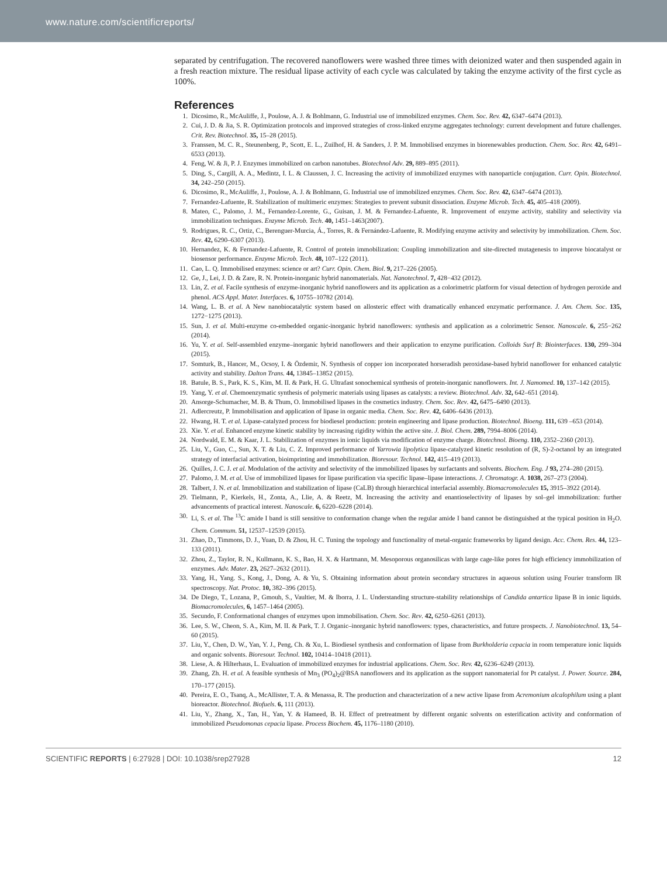www.nature.com/scientificreports/
separated by centrifugation. The recovered nanoflowers were washed three times with deionized water and then suspended again in a fresh reaction mixture. The residual lipase activity of each cycle was calculated by taking the enzyme activity of the first cycle as 100%.
References
1. Dicosimo, R., McAuliffe, J., Poulose, A. J. & Bohlmann, G. Industrial use of immobilized enzymes. Chem. Soc. Rev. 42, 6347–6474 (2013).
2. Cui, J. D. & Jia, S. R. Optimization protocols and improved strategies of cross-linked enzyme aggregates technology: current development and future challenges. Crit. Rev. Biotechnol. 35, 15–28 (2015).
3. Franssen, M. C. R., Steunenberg, P., Scott, E. L., Zuilhof, H. & Sanders, J. P. M. Immobilised enzymes in biorenewables production. Chem. Soc. Rev. 42, 6491–6533 (2013).
4. Feng, W. & Ji, P. J. Enzymes immobilized on carbon nanotubes. Biotechnol Adv. 29, 889–895 (2011).
5. Ding, S., Cargill, A. A., Medintz, I. L. & Claussen, J. C. Increasing the activity of immobilized enzymes with nanoparticle conjugation. Curr. Opin. Biotechnol. 34, 242–250 (2015).
6. Dicosimo, R., McAuliffe, J., Poulose, A. J. & Bohlmann, G. Industrial use of immobilized enzymes. Chem. Soc. Rev. 42, 6347–6474 (2013).
7. Fernandez-Lafuente, R. Stabilization of multimeric enzymes: Strategies to prevent subunit dissociation. Enzyme Microb. Tech. 45, 405–418 (2009).
8. Mateo, C., Palomo, J. M., Fernandez-Lorente, G., Guisan, J. M. & Fernandez-Lafuente, R. Improvement of enzyme activity, stability and selectivity via immobilization techniques. Enzyme Microb. Tech. 40, 1451–1463(2007).
9. Rodrigues, R. C., Ortiz, C., Berenguer-Murcia, Á., Torres, R. & Fernández-Lafuente, R. Modifying enzyme activity and selectivity by immobilization. Chem. Soc. Rev. 42, 6290–6307 (2013).
10. Hernandez, K. & Fernandez-Lafuente, R. Control of protein immobilization: Coupling immobilization and site-directed mutagenesis to improve biocatalyst or biosensor performance. Enzyme Microb. Tech. 48, 107–122 (2011).
11. Cao, L. Q. Immobilised enzymes: science or art? Curr. Opin. Chem. Biol. 9, 217–226 (2005).
12. Ge, J., Lei, J. D. & Zare, R. N. Protein-inorganic hybrid nanomaterials. Nat. Nanotechnol. 7, 428−432 (2012).
13. Lin, Z. et al. Facile synthesis of enzyme-inorganic hybrid nanoflowers and its application as a colorimetric platform for visual detection of hydrogen peroxide and phenol. ACS Appl. Mater. Interfaces. 6, 10755–10782 (2014).
14. Wang, L. B. et al. A New nanobiocatalytic system based on allosteric effect with dramatically enhanced enzymatic performance. J. Am. Chem. Soc. 135, 1272−1275 (2013).
15. Sun, J. et al. Multi-enzyme co-embedded organic-inorganic hybrid nanoflowers: synthesis and application as a colorimetric Sensor. Nanoscale. 6, 255−262 (2014).
16. Yu, Y. et al. Self-assembled enzyme–inorganic hybrid nanoflowers and their application to enzyme purification. Colloids Surf B: Biointerfaces. 130, 299–304 (2015).
17. Somturk, B., Hancer, M., Ocsoy, I. & Özdemir, N. Synthesis of copper ion incorporated horseradish peroxidase-based hybrid nanoflower for enhanced catalytic activity and stability. Dalton Trans. 44, 13845–13852 (2015).
18. Batule, B. S., Park, K. S., Kim, M. II. & Park, H. G. Ultrafast sonochemical synthesis of protein-inorganic nanoflowers. Int. J. Namomed. 10, 137–142 (2015).
19. Yang, Y. et al. Chemoenzymatic synthesis of polymeric materials using lipases as catalysts: a review. Biotechnol. Adv. 32, 642–651 (2014).
20. Ansorge-Schumacher, M. B. & Thum, O. Immobilised lipases in the cosmetics industry. Chem. Soc. Rev. 42, 6475–6490 (2013).
21. Adlercreutz, P. Immobilisation and application of lipase in organic media. Chem. Soc. Rev. 42, 6406–6436 (2013).
22. Hwang, H. T. et al. Lipase-catalyzed process for biodiesel production: protein engineering and lipase production. Biotechnol. Bioeng. 111, 639 –653 (2014).
23. Xie. Y. et al. Enhanced enzyme kinetic stability by increasing rigidity within the active site. J. Biol. Chem. 289, 7994–8006 (2014).
24. Nordwald, E. M. & Kaar, J. L. Stabilization of enzymes in ionic liquids via modification of enzyme charge. Biotechnol. Bioeng. 110, 2352–2360 (2013).
25. Liu, Y., Guo, C., Sun, X. T. & Liu, C. Z. Improved performance of Yarrowia lipolytica lipase-catalyzed kinetic resolution of (R, S)-2-octanol by an integrated strategy of interfacial activation, bioimprinting and immobilization. Bioresour. Technol. 142, 415–419 (2013).
26. Quilles, J. C. J. et al. Modulation of the activity and selectivity of the immobilized lipases by surfactants and solvents. Biochem. Eng. J 93, 274–280 (2015).
27. Palomo, J. M. et al. Use of immobilized lipases for lipase purification via specific lipase–lipase interactions. J. Chromatogr. A. 1038, 267–273 (2004).
28. Talbert, J. N. et al. Immobilization and stabilization of lipase (CaLB) through hierarchical interfacial assembly. Biomacromolecules 15, 3915–3922 (2014).
29. Tielmann, P., Kierkels, H., Zonta, A., Llie, A. & Reetz, M. Increasing the activity and enantioselectivity of lipases by sol–gel immobilization: further advancements of practical interest. Nanoscale. 6, 6220–6228 (2014).
30. Li, S. et al. The <sup>13</sup>C amide I band is still sensitive to conformation change when the regular amide I band cannot be distinguished at the typical position in H<sub>2</sub>O. Chem. Commum. 51, 12537–12539 (2015).
31. Zhao, D., Timmons, D. J., Yuan, D. & Zhou, H. C. Tuning the topology and functionality of metal-organic frameworks by ligand design. Acc. Chem. Res. 44, 123–133 (2011).
32. Zhou, Z., Taylor, R. N., Kullmann, K. S., Bao, H. X. & Hartmann, M. Mesoporous organosilicas with large cage-like pores for high efficiency immobilization of enzymes. Adv. Mater. 23, 2627–2632 (2011).
33. Yang, H., Yang. S., Kong, J., Dong, A. & Yu, S. Obtaining information about protein secondary structures in aqueous solution using Fourier transform IR spectroscopy. Nat. Protoc. 10, 382–396 (2015).
34. De Diego, T., Lozana, P., Gmouh, S., Vaultier, M. & Iborra, J. L. Understanding structure-stability relationships of Candida antartica lipase B in ionic liquids. Biomacromolecules, 6, 1457–1464 (2005).
35. Secundo, F. Conformational changes of enzymes upon immobilisation. Chem. Soc. Rev. 42, 6250–6261 (2013).
36. Lee, S. W., Cheon, S. A., Kim, M. II. & Park, T. J. Organic–inorganic hybrid nanoflowers: types, characteristics, and future prospects. J. Nanobiotechnol. 13, 54–60 (2015).
37. Liu, Y., Chen, D. W., Yan, Y. J., Peng, Ch. & Xu, L. Biodiesel synthesis and conformation of lipase from Burkholderia cepacia in room temperature ionic liquids and organic solvents. Bioresour. Technol. 102, 10414–10418 (2011).
38. Liese, A. & Hilterhaus, L. Evaluation of immobilized enzymes for industrial applications. Chem. Soc. Rev. 42, 6236–6249 (2013).
39. Zhang, Zh. H. et al. A feasible synthesis of Mn<sub>3</sub> (PO<sub>4</sub>)<sub>2</sub>@BSA nanoflowers and its application as the support nanomaterial for Pt catalyst. J. Power. Source. 284, 170–177 (2015).
40. Pereira, E. O., Tsanq, A., McAllister, T. A. & Menassa, R. The production and characterization of a new active lipase from Acremonium alcalophilum using a plant bioreactor. Biotechnol. Biofuels. 6, 111 (2013).
41. Liu, Y., Zhang, X., Tan, H., Yan, Y. & Hameed, B. H. Effect of pretreatment by different organic solvents on esterification activity and conformation of immobilized Pseudomonas cepacia lipase. Process Biochem. 45, 1176–1180 (2010).
SCIENTIFIC REPORTS | 6:27928 | DOI: 10.1038/srep27928 12